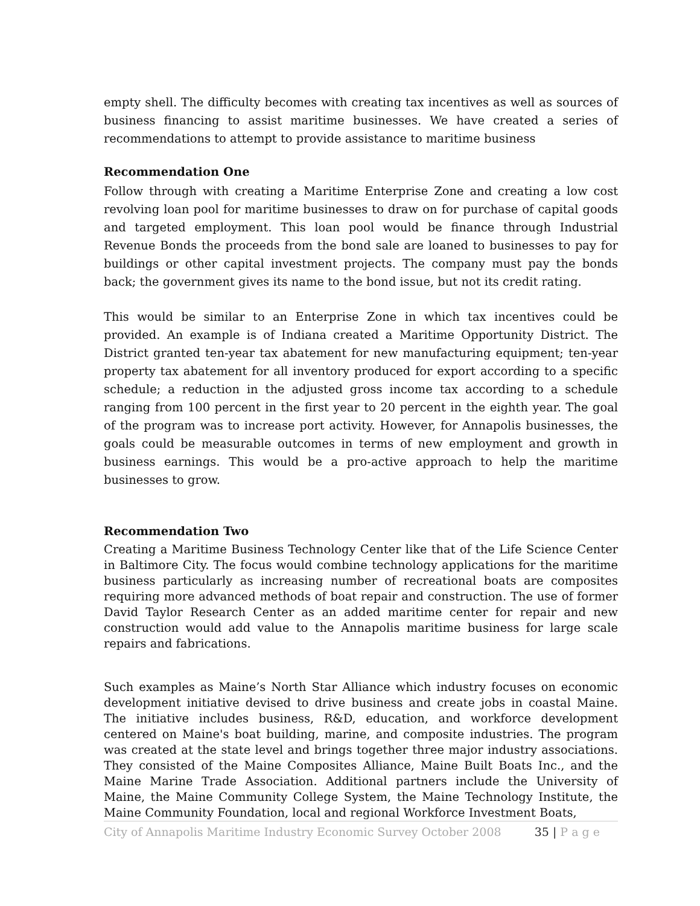empty shell. The difficulty becomes with creating tax incentives as well as sources of business financing to assist maritime businesses. We have created a series of recommendations to attempt to provide assistance to maritime business
Recommendation One
Follow through with creating a Maritime Enterprise Zone and creating a low cost revolving loan pool for maritime businesses to draw on for purchase of capital goods and targeted employment. This loan pool would be finance through Industrial Revenue Bonds the proceeds from the bond sale are loaned to businesses to pay for buildings or other capital investment projects. The company must pay the bonds back; the government gives its name to the bond issue, but not its credit rating.
This would be similar to an Enterprise Zone in which tax incentives could be provided. An example is of Indiana created a Maritime Opportunity District. The District granted ten-year tax abatement for new manufacturing equipment; ten-year property tax abatement for all inventory produced for export according to a specific schedule; a reduction in the adjusted gross income tax according to a schedule ranging from 100 percent in the first year to 20 percent in the eighth year. The goal of the program was to increase port activity. However, for Annapolis businesses, the goals could be measurable outcomes in terms of new employment and growth in business earnings. This would be a pro-active approach to help the maritime businesses to grow.
Recommendation Two
Creating a Maritime Business Technology Center like that of the Life Science Center in Baltimore City. The focus would combine technology applications for the maritime business particularly as increasing number of recreational boats are composites requiring more advanced methods of boat repair and construction. The use of former David Taylor Research Center as an added maritime center for repair and new construction would add value to the Annapolis maritime business for large scale repairs and fabrications.
Such examples as Maine’s North Star Alliance which industry focuses on economic development initiative devised to drive business and create jobs in coastal Maine. The initiative includes business, R&D, education, and workforce development centered on Maine's boat building, marine, and composite industries. The program was created at the state level and brings together three major industry associations. They consisted of the Maine Composites Alliance, Maine Built Boats Inc., and the Maine Marine Trade Association. Additional partners include the University of Maine, the Maine Community College System, the Maine Technology Institute, the Maine Community Foundation, local and regional Workforce Investment Boats,
City of Annapolis Maritime Industry Economic Survey October 2008 35 | P a g e